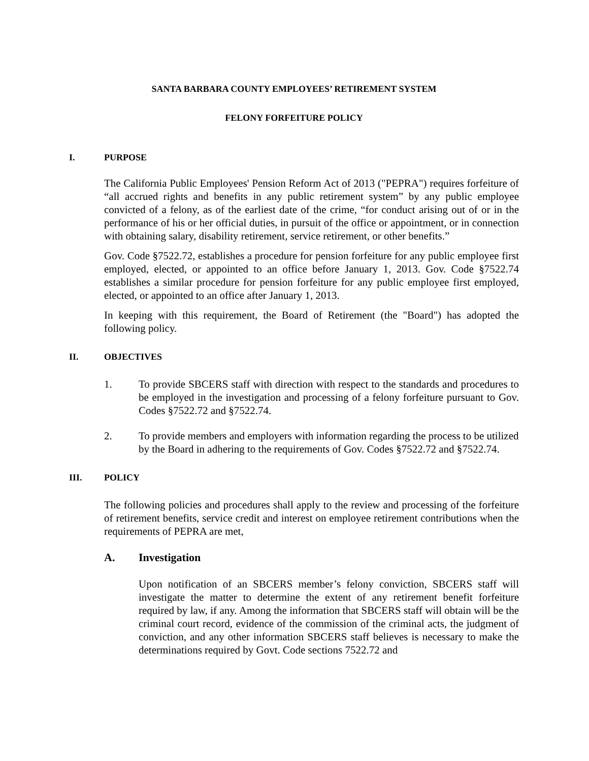SANTA BARBARA COUNTY EMPLOYEES’ RETIREMENT SYSTEM
FELONY FORFEITURE POLICY
I. PURPOSE
The California Public Employees' Pension Reform Act of 2013 ("PEPRA") requires forfeiture of “all accrued rights and benefits in any public retirement system” by any public employee convicted of a felony, as of the earliest date of the crime, “for conduct arising out of or in the performance of his or her official duties, in pursuit of the office or appointment, or in connection with obtaining salary, disability retirement, service retirement, or other benefits.”
Gov. Code §7522.72, establishes a procedure for pension forfeiture for any public employee first employed, elected, or appointed to an office before January 1, 2013. Gov. Code §7522.74 establishes a similar procedure for pension forfeiture for any public employee first employed, elected, or appointed to an office after January 1, 2013.
In keeping with this requirement, the Board of Retirement (the "Board") has adopted the following policy.
II. OBJECTIVES
1. To provide SBCERS staff with direction with respect to the standards and procedures to be employed in the investigation and processing of a felony forfeiture pursuant to Gov. Codes §7522.72 and §7522.74.
2. To provide members and employers with information regarding the process to be utilized by the Board in adhering to the requirements of Gov. Codes §7522.72 and §7522.74.
III. POLICY
The following policies and procedures shall apply to the review and processing of the forfeiture of retirement benefits, service credit and interest on employee retirement contributions when the requirements of PEPRA are met,
A. Investigation
Upon notification of an SBCERS member’s felony conviction, SBCERS staff will investigate the matter to determine the extent of any retirement benefit forfeiture required by law, if any. Among the information that SBCERS staff will obtain will be the criminal court record, evidence of the commission of the criminal acts, the judgment of conviction, and any other information SBCERS staff believes is necessary to make the determinations required by Govt. Code sections 7522.72 and